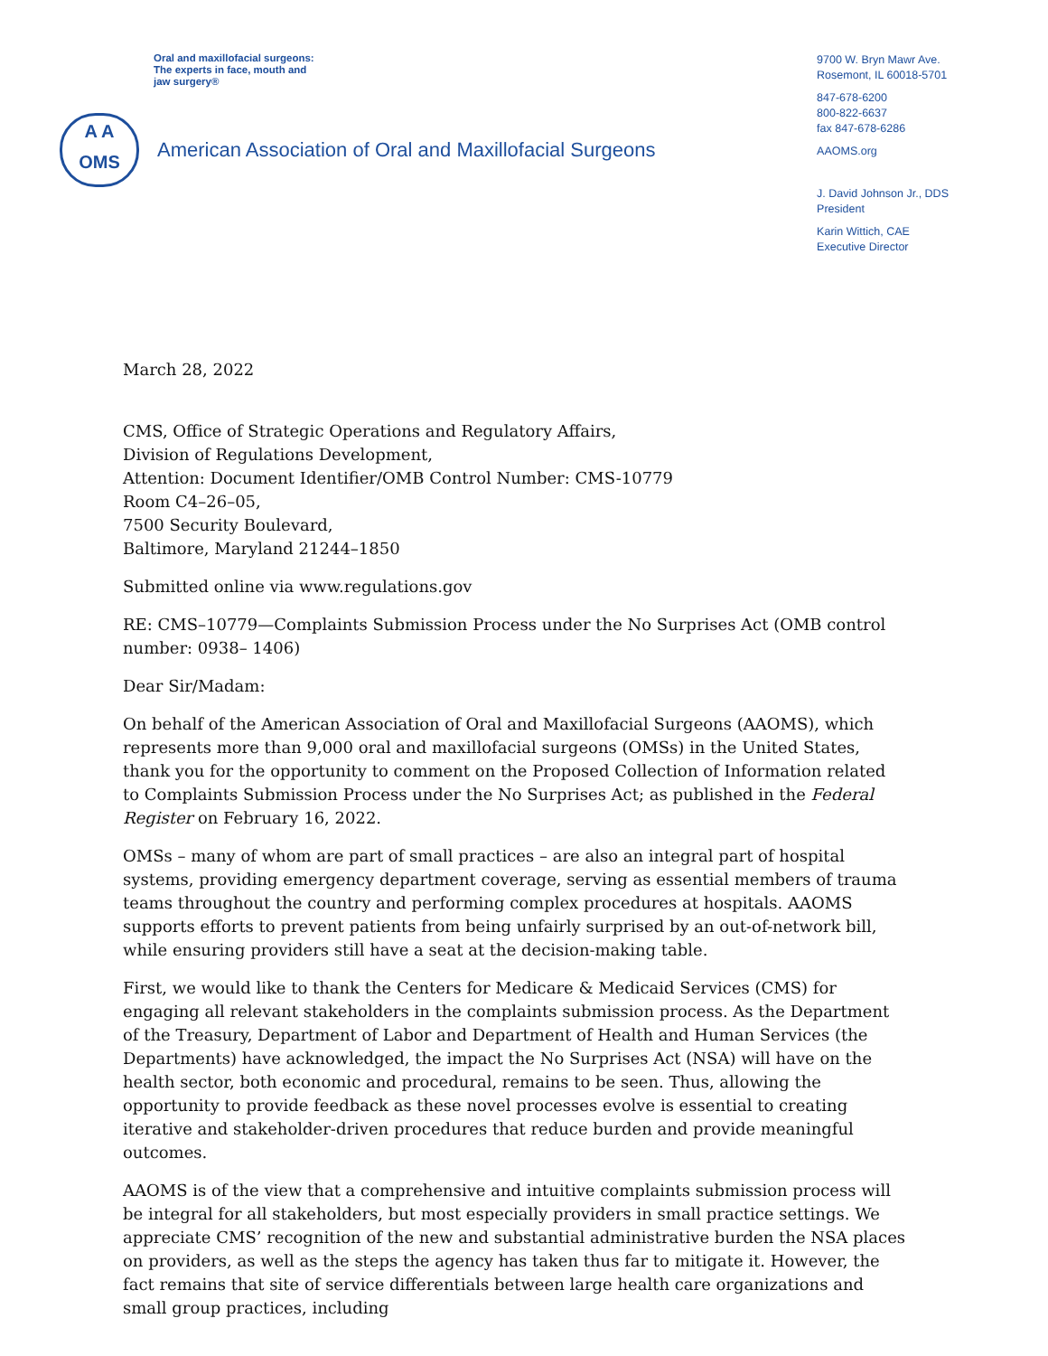Oral and maxillofacial surgeons:
The experts in face, mouth and
jaw surgery®
A A
OMS
American Association of Oral and Maxillofacial Surgeons
9700 W. Bryn Mawr Ave.
Rosemont, IL 60018-5701
847-678-6200
800-822-6637
fax 847-678-6286
AAOMS.org
J. David Johnson Jr., DDS
President
Karin Wittich, CAE
Executive Director
March 28, 2022
CMS, Office of Strategic Operations and Regulatory Affairs,
Division of Regulations Development,
Attention: Document Identifier/OMB Control Number: CMS-10779
Room C4–26–05,
7500 Security Boulevard,
Baltimore, Maryland 21244–1850
Submitted online via www.regulations.gov
RE: CMS–10779—Complaints Submission Process under the No Surprises Act (OMB control number: 0938– 1406)
Dear Sir/Madam:
On behalf of the American Association of Oral and Maxillofacial Surgeons (AAOMS), which represents more than 9,000 oral and maxillofacial surgeons (OMSs) in the United States, thank you for the opportunity to comment on the Proposed Collection of Information related to Complaints Submission Process under the No Surprises Act; as published in the Federal Register on February 16, 2022.
OMSs – many of whom are part of small practices – are also an integral part of hospital systems, providing emergency department coverage, serving as essential members of trauma teams throughout the country and performing complex procedures at hospitals. AAOMS supports efforts to prevent patients from being unfairly surprised by an out-of-network bill, while ensuring providers still have a seat at the decision-making table.
First, we would like to thank the Centers for Medicare & Medicaid Services (CMS) for engaging all relevant stakeholders in the complaints submission process. As the Department of the Treasury, Department of Labor and Department of Health and Human Services (the Departments) have acknowledged, the impact the No Surprises Act (NSA) will have on the health sector, both economic and procedural, remains to be seen. Thus, allowing the opportunity to provide feedback as these novel processes evolve is essential to creating iterative and stakeholder-driven procedures that reduce burden and provide meaningful outcomes.
AAOMS is of the view that a comprehensive and intuitive complaints submission process will be integral for all stakeholders, but most especially providers in small practice settings. We appreciate CMS’ recognition of the new and substantial administrative burden the NSA places on providers, as well as the steps the agency has taken thus far to mitigate it. However, the fact remains that site of service differentials between large health care organizations and small group practices, including